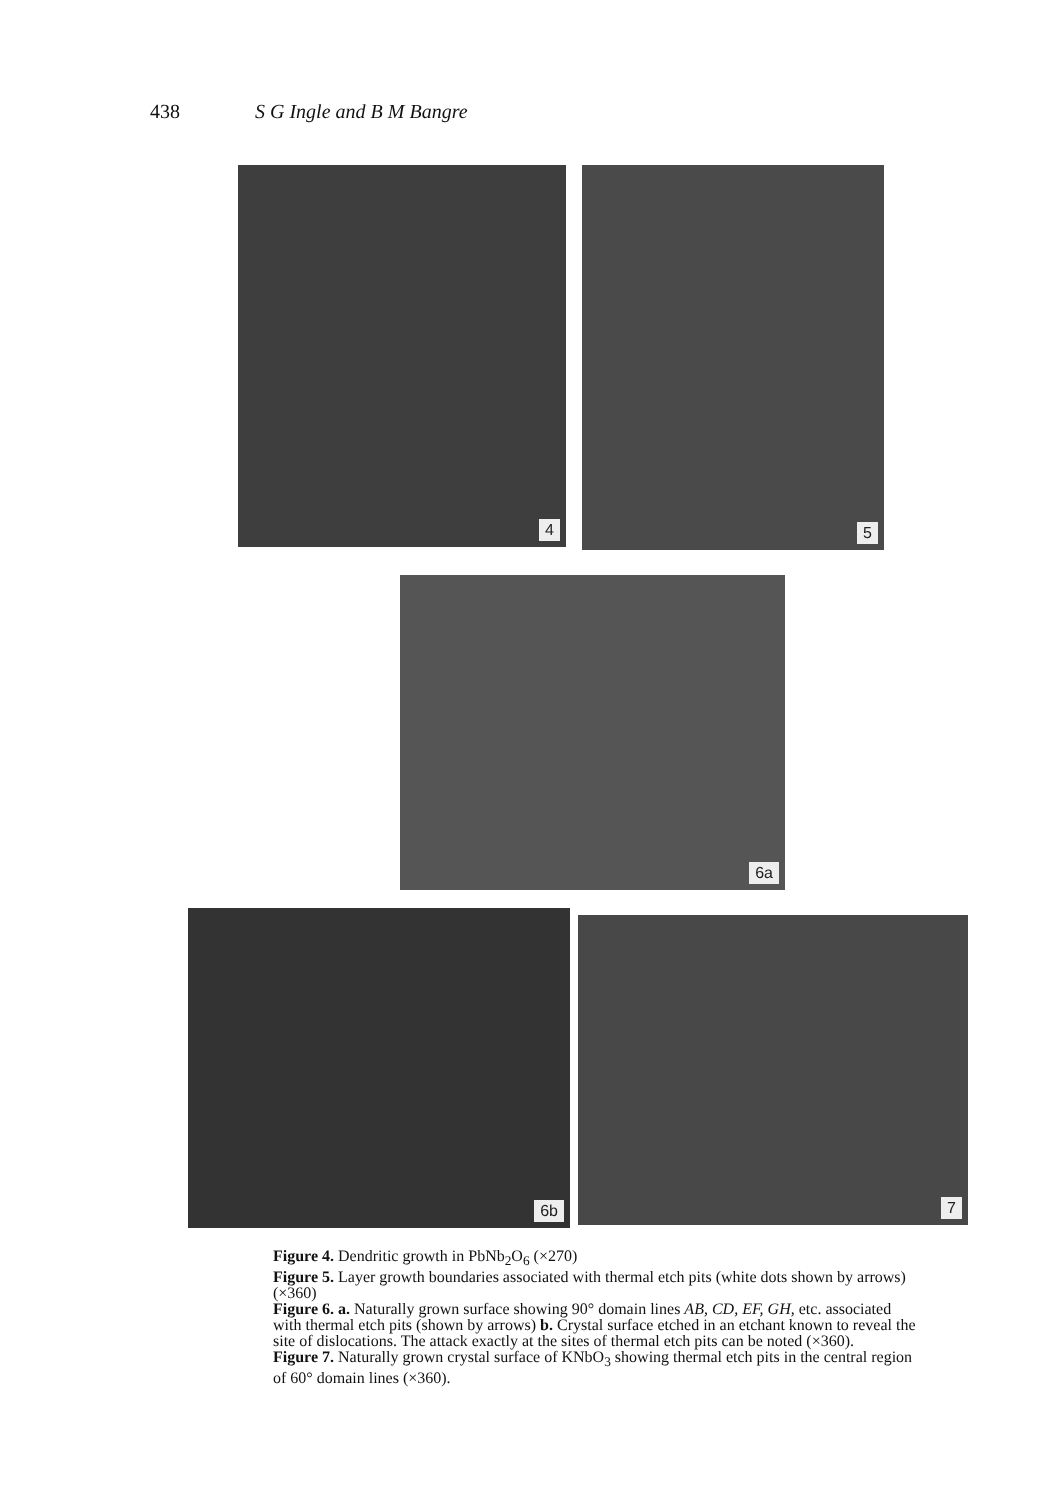438 S G Ingle and B M Bangre
4 5
6a
6b 7
Figure 4. Dendritic growth in PbNb<sub>2</sub>O<sub>6</sub> (×270)
Figure 5. Layer growth boundaries associated with thermal etch pits (white dots shown by arrows) (×360)
Figure 6. a. Naturally grown surface showing 90° domain lines AB, CD, EF, GH, etc. associated with thermal etch pits (shown by arrows) b. Crystal surface etched in an etchant known to reveal the site of dislocations. The attack exactly at the sites of thermal etch pits can be noted (×360).
Figure 7. Naturally grown crystal surface of KNbO<sub>3</sub> showing thermal etch pits in the central region of 60° domain lines (×360).